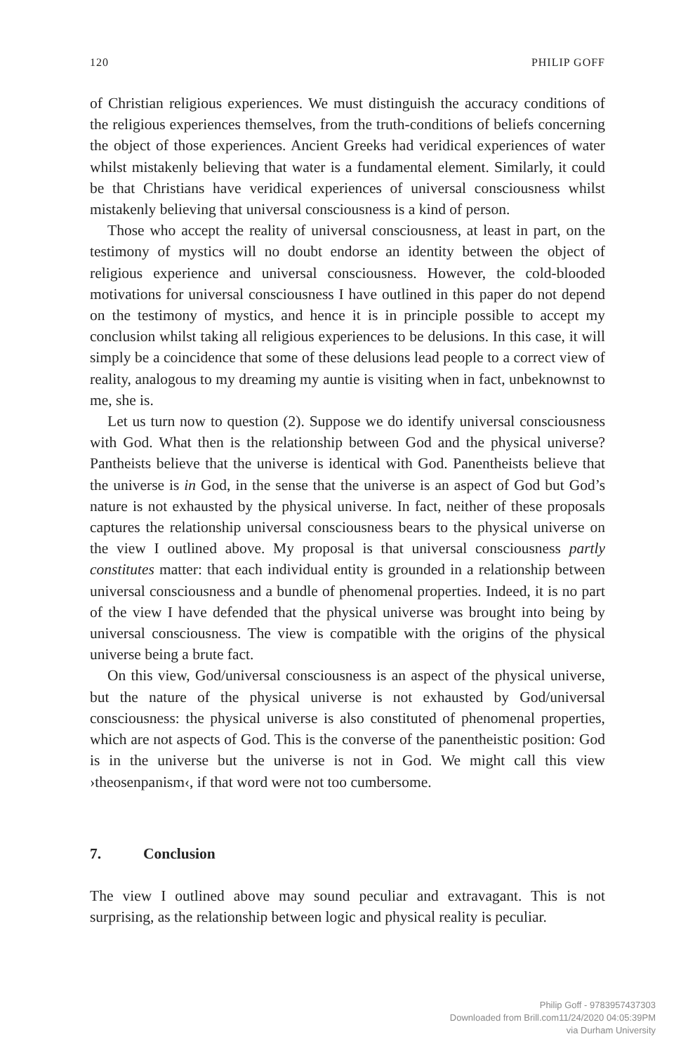120 PHILIP GOFF
of Christian religious experiences. We must distinguish the accuracy conditions of the religious experiences themselves, from the truth-conditions of beliefs concerning the object of those experiences. Ancient Greeks had veridical experiences of water whilst mistakenly believing that water is a fundamental element. Similarly, it could be that Christians have veridical experiences of universal consciousness whilst mistakenly believing that universal consciousness is a kind of person.
Those who accept the reality of universal consciousness, at least in part, on the testimony of mystics will no doubt endorse an identity between the object of religious experience and universal consciousness. However, the cold-blooded motivations for universal consciousness I have outlined in this paper do not depend on the testimony of mystics, and hence it is in principle possible to accept my conclusion whilst taking all religious experiences to be delusions. In this case, it will simply be a coincidence that some of these delusions lead people to a correct view of reality, analogous to my dreaming my auntie is visiting when in fact, unbeknownst to me, she is.
Let us turn now to question (2). Suppose we do identify universal consciousness with God. What then is the relationship between God and the physical universe? Pantheists believe that the universe is identical with God. Panentheists believe that the universe is in God, in the sense that the universe is an aspect of God but God’s nature is not exhausted by the physical universe. In fact, neither of these proposals captures the relationship universal consciousness bears to the physical universe on the view I outlined above. My proposal is that universal consciousness partly constitutes matter: that each individual entity is grounded in a relationship between universal consciousness and a bundle of phenomenal properties. Indeed, it is no part of the view I have defended that the physical universe was brought into being by universal consciousness. The view is compatible with the origins of the physical universe being a brute fact.
On this view, God/universal consciousness is an aspect of the physical universe, but the nature of the physical universe is not exhausted by God/universal consciousness: the physical universe is also constituted of phenomenal properties, which are not aspects of God. This is the converse of the panentheistic position: God is in the universe but the universe is not in God. We might call this view ›theosenpanism‹, if that word were not too cumbersome.
7. Conclusion
The view I outlined above may sound peculiar and extravagant. This is not surprising, as the relationship between logic and physical reality is peculiar.
Philip Goff - 9783957437303
Downloaded from Brill.com11/24/2020 04:05:39PM
via Durham University